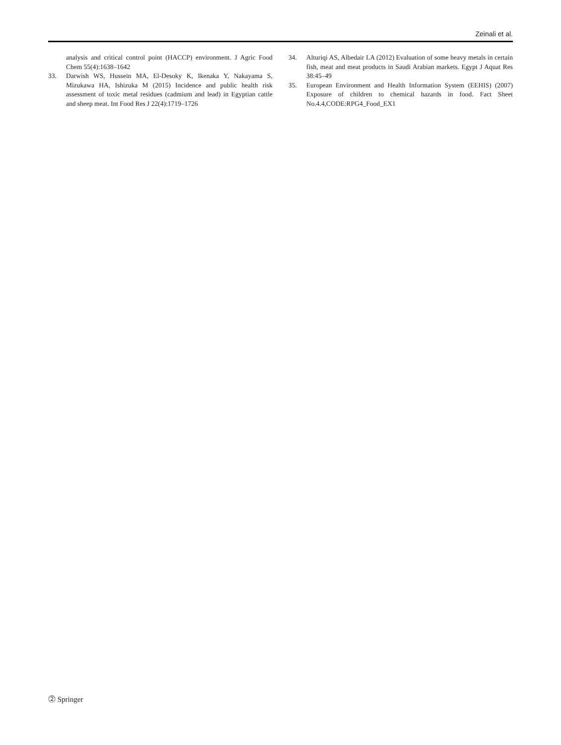Zeinali et al.
analysis and critical control point (HACCP) environment. J Agric Food Chem 55(4):1638–1642
33. Darwish WS, Hussein MA, El-Desoky K, Ikenaka Y, Nakayama S, Mizukawa HA, Ishizuka M (2015) Incidence and public health risk assessment of toxic metal residues (cadmium and lead) in Egyptian cattle and sheep meat. Int Food Res J 22(4):1719–1726
34. Alturiqi AS, Albedair LA (2012) Evaluation of some heavy metals in certain fish, meat and meat products in Saudi Arabian markets. Egypt J Aquat Res 38:45–49
35. European Environment and Health Information System (EEHIS) (2007) Exposure of children to chemical hazards in food. Fact Sheet No.4.4,CODE:RPG4_Food_EX1
⓶ Springer